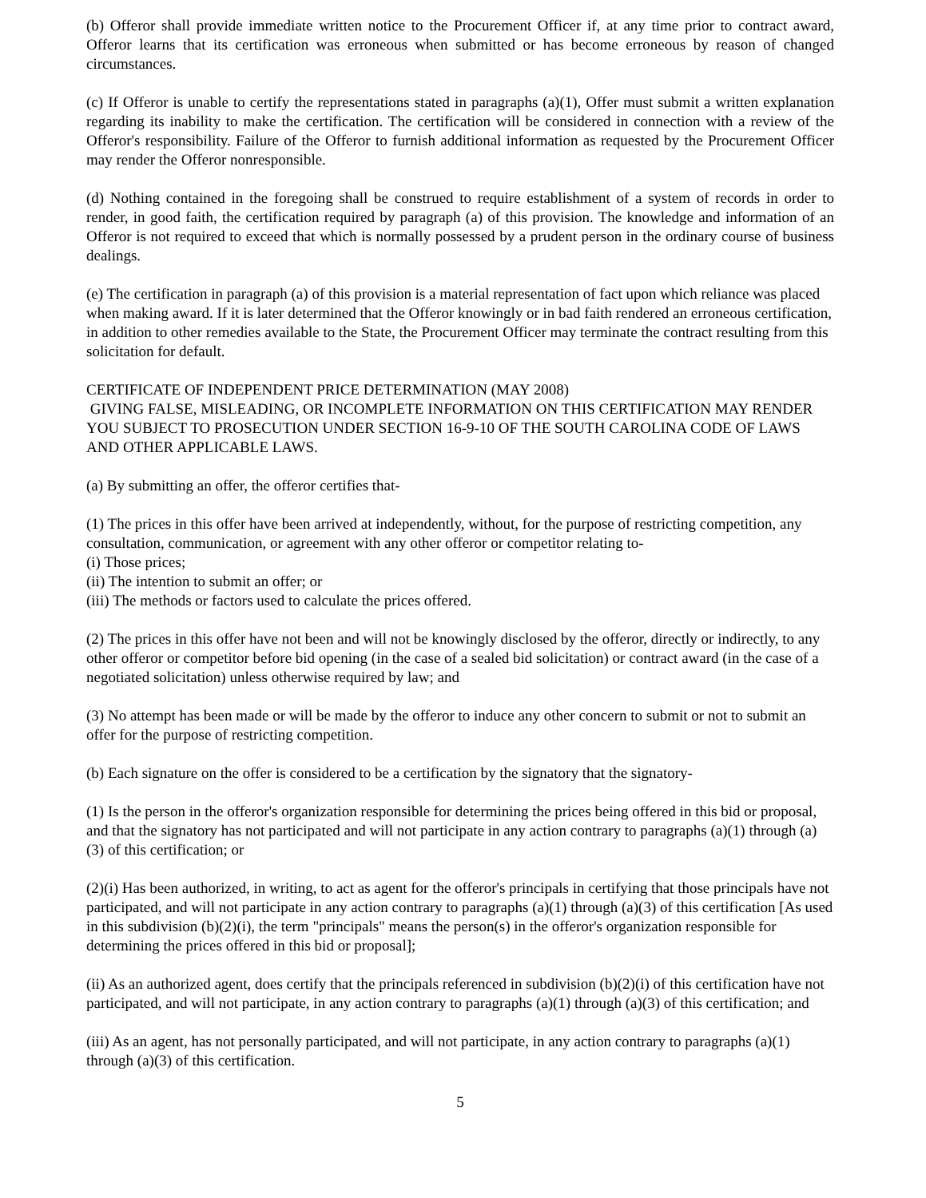(b) Offeror shall provide immediate written notice to the Procurement Officer if, at any time prior to contract award, Offeror learns that its certification was erroneous when submitted or has become erroneous by reason of changed circumstances.
(c) If Offeror is unable to certify the representations stated in paragraphs (a)(1), Offer must submit a written explanation regarding its inability to make the certification. The certification will be considered in connection with a review of the Offeror's responsibility. Failure of the Offeror to furnish additional information as requested by the Procurement Officer may render the Offeror nonresponsible.
(d) Nothing contained in the foregoing shall be construed to require establishment of a system of records in order to render, in good faith, the certification required by paragraph (a) of this provision. The knowledge and information of an Offeror is not required to exceed that which is normally possessed by a prudent person in the ordinary course of business dealings.
(e) The certification in paragraph (a) of this provision is a material representation of fact upon which reliance was placed when making award. If it is later determined that the Offeror knowingly or in bad faith rendered an erroneous certification, in addition to other remedies available to the State, the Procurement Officer may terminate the contract resulting from this solicitation for default.
CERTIFICATE OF INDEPENDENT PRICE DETERMINATION (MAY 2008)
GIVING FALSE, MISLEADING, OR INCOMPLETE INFORMATION ON THIS CERTIFICATION MAY RENDER YOU SUBJECT TO PROSECUTION UNDER SECTION 16-9-10 OF THE SOUTH CAROLINA CODE OF LAWS AND OTHER APPLICABLE LAWS.
(a) By submitting an offer, the offeror certifies that-
(1) The prices in this offer have been arrived at independently, without, for the purpose of restricting competition, any consultation, communication, or agreement with any other offeror or competitor relating to-
(i) Those prices;
(ii) The intention to submit an offer; or
(iii) The methods or factors used to calculate the prices offered.
(2) The prices in this offer have not been and will not be knowingly disclosed by the offeror, directly or indirectly, to any other offeror or competitor before bid opening (in the case of a sealed bid solicitation) or contract award (in the case of a negotiated solicitation) unless otherwise required by law; and
(3) No attempt has been made or will be made by the offeror to induce any other concern to submit or not to submit an offer for the purpose of restricting competition.
(b) Each signature on the offer is considered to be a certification by the signatory that the signatory-
(1) Is the person in the offeror's organization responsible for determining the prices being offered in this bid or proposal, and that the signatory has not participated and will not participate in any action contrary to paragraphs (a)(1) through (a)(3) of this certification; or
(2)(i) Has been authorized, in writing, to act as agent for the offeror's principals in certifying that those principals have not participated, and will not participate in any action contrary to paragraphs (a)(1) through (a)(3) of this certification [As used in this subdivision (b)(2)(i), the term "principals" means the person(s) in the offeror's organization responsible for determining the prices offered in this bid or proposal];
(ii) As an authorized agent, does certify that the principals referenced in subdivision (b)(2)(i) of this certification have not participated, and will not participate, in any action contrary to paragraphs (a)(1) through (a)(3) of this certification; and
(iii) As an agent, has not personally participated, and will not participate, in any action contrary to paragraphs (a)(1) through (a)(3) of this certification.
5